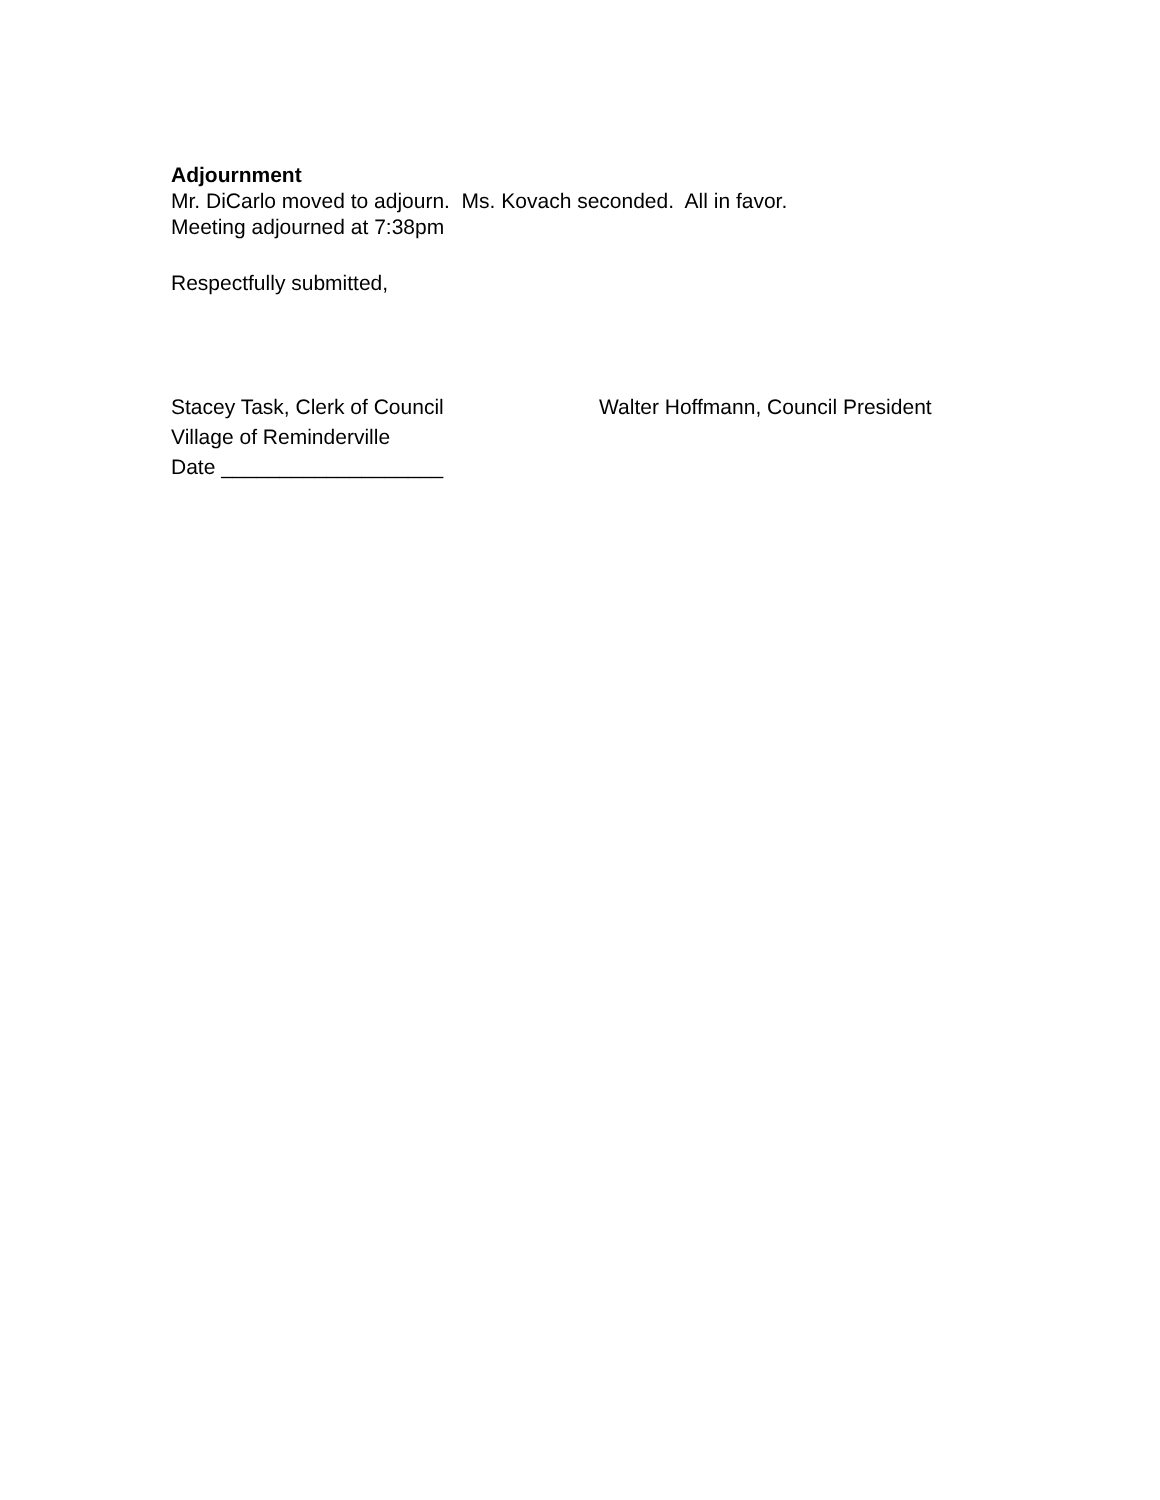Adjournment
Mr. DiCarlo moved to adjourn. Ms. Kovach seconded. All in favor.
Meeting adjourned at 7:38pm
Respectfully submitted,
Stacey Task, Clerk of Council
Village of Reminderville
Date ___________________
Walter Hoffmann, Council President